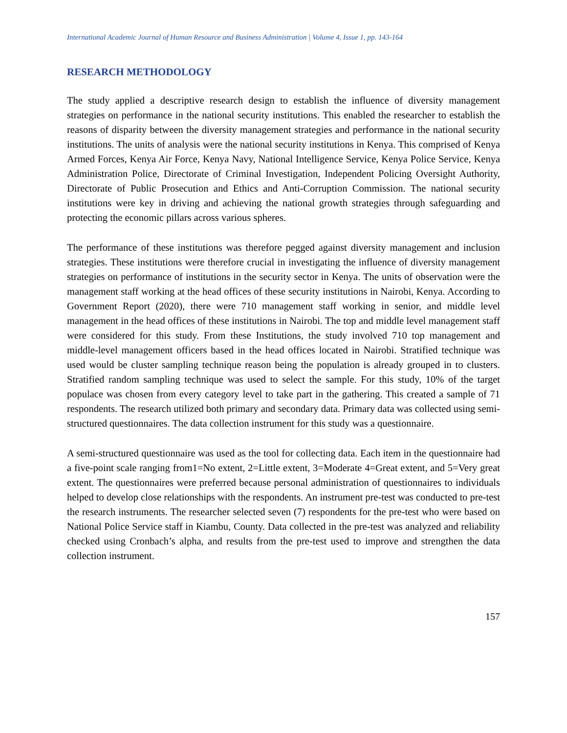International Academic Journal of Human Resource and Business Administration | Volume 4, Issue 1, pp. 143-164
RESEARCH METHODOLOGY
The study applied a descriptive research design to establish the influence of diversity management strategies on performance in the national security institutions. This enabled the researcher to establish the reasons of disparity between the diversity management strategies and performance in the national security institutions. The units of analysis were the national security institutions in Kenya. This comprised of Kenya Armed Forces, Kenya Air Force, Kenya Navy, National Intelligence Service, Kenya Police Service, Kenya Administration Police, Directorate of Criminal Investigation, Independent Policing Oversight Authority, Directorate of Public Prosecution and Ethics and Anti-Corruption Commission. The national security institutions were key in driving and achieving the national growth strategies through safeguarding and protecting the economic pillars across various spheres.
The performance of these institutions was therefore pegged against diversity management and inclusion strategies. These institutions were therefore crucial in investigating the influence of diversity management strategies on performance of institutions in the security sector in Kenya. The units of observation were the management staff working at the head offices of these security institutions in Nairobi, Kenya. According to Government Report (2020), there were 710 management staff working in senior, and middle level management in the head offices of these institutions in Nairobi. The top and middle level management staff were considered for this study. From these Institutions, the study involved 710 top management and middle-level management officers based in the head offices located in Nairobi. Stratified technique was used would be cluster sampling technique reason being the population is already grouped in to clusters. Stratified random sampling technique was used to select the sample. For this study, 10% of the target populace was chosen from every category level to take part in the gathering. This created a sample of 71 respondents. The research utilized both primary and secondary data. Primary data was collected using semi-structured questionnaires. The data collection instrument for this study was a questionnaire.
A semi-structured questionnaire was used as the tool for collecting data. Each item in the questionnaire had a five-point scale ranging from1=No extent, 2=Little extent, 3=Moderate 4=Great extent, and 5=Very great extent. The questionnaires were preferred because personal administration of questionnaires to individuals helped to develop close relationships with the respondents. An instrument pre-test was conducted to pre-test the research instruments. The researcher selected seven (7) respondents for the pre-test who were based on National Police Service staff in Kiambu, County. Data collected in the pre-test was analyzed and reliability checked using Cronbach’s alpha, and results from the pre-test used to improve and strengthen the data collection instrument.
157